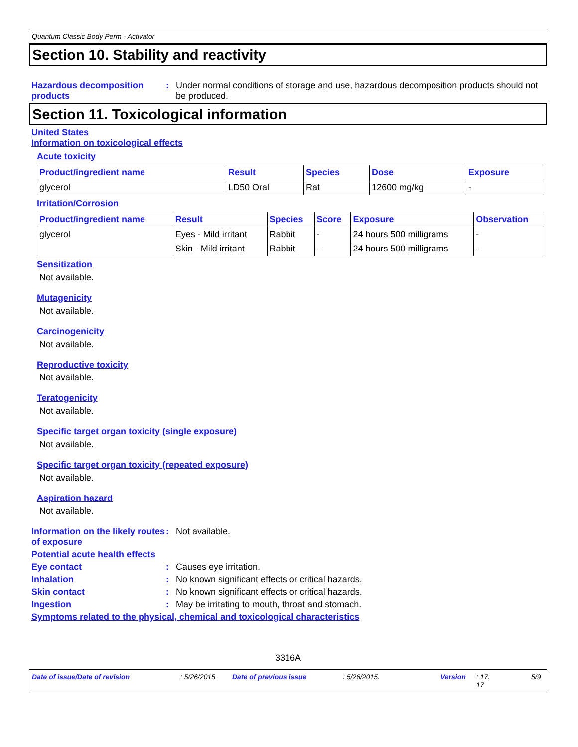Quantum Classic Body Perm - Activator
Section 10. Stability and reactivity
Hazardous decomposition products
: Under normal conditions of storage and use, hazardous decomposition products should not be produced.
Section 11. Toxicological information
United States
Information on toxicological effects
Acute toxicity
| Product/ingredient name | Result | Species | Dose | Exposure |
| --- | --- | --- | --- | --- |
| glycerol | LD50 Oral | Rat | 12600 mg/kg | - |
Irritation/Corrosion
| Product/ingredient name | Result | Species | Score | Exposure | Observation |
| --- | --- | --- | --- | --- | --- |
| glycerol | Eyes - Mild irritant | Rabbit | - | 24 hours 500 milligrams | - |
| | Skin - Mild irritant | Rabbit | - | 24 hours 500 milligrams | - |
Sensitization
Not available.
Mutagenicity
Not available.
Carcinogenicity
Not available.
Reproductive toxicity
Not available.
Teratogenicity
Not available.
Specific target organ toxicity (single exposure)
Not available.
Specific target organ toxicity (repeated exposure)
Not available.
Aspiration hazard
Not available.
Information on the likely routes of exposure
: Not available.
Potential acute health effects
Eye contact : Causes eye irritation.
Inhalation : No known significant effects or critical hazards.
Skin contact : No known significant effects or critical hazards.
Ingestion : May be irritating to mouth, throat and stomach.
Symptoms related to the physical, chemical and toxicological characteristics
3316A
Date of issue/Date of revision: 5/26/2015. Date of previous issue: 5/26/2015. Version: 17.
17 5/9